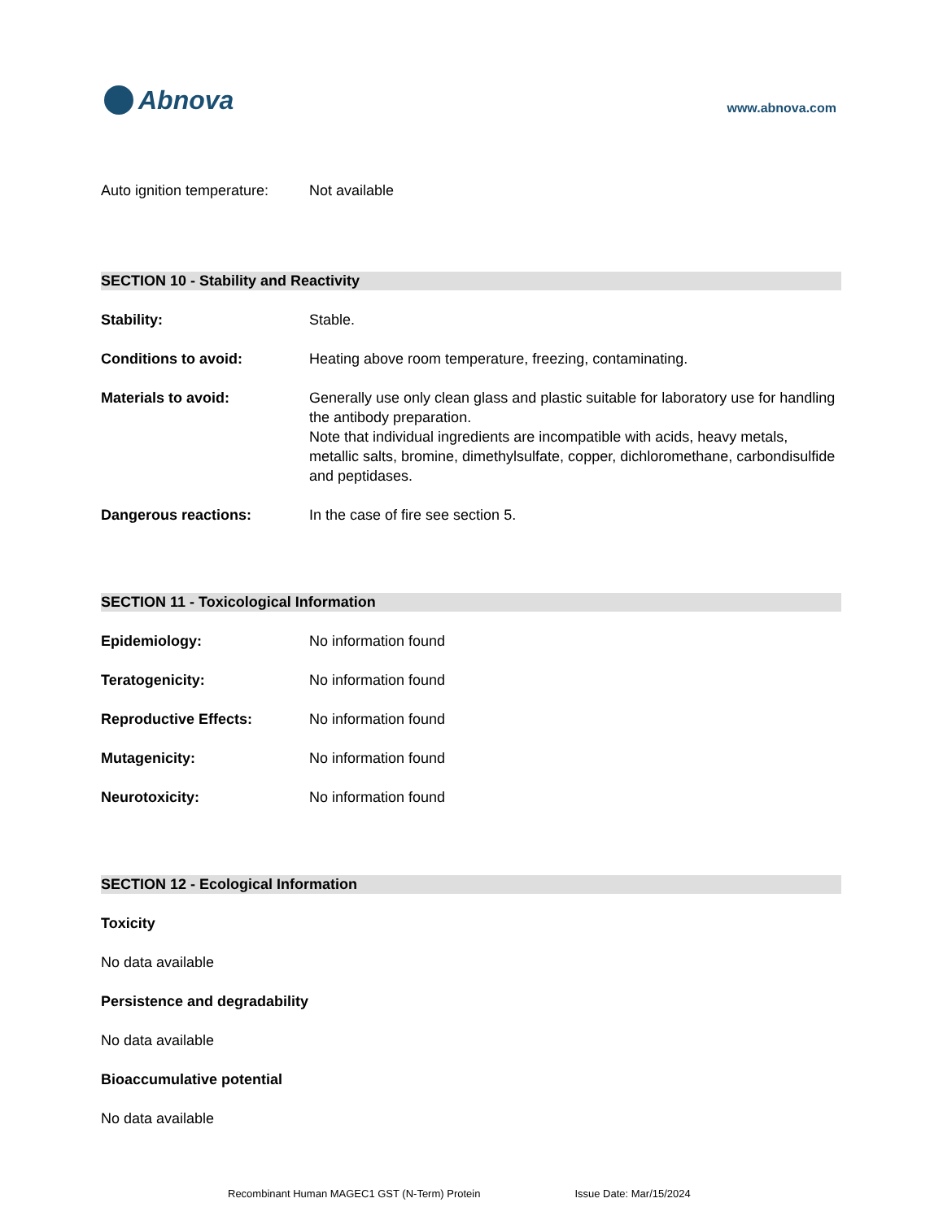Abnova
www.abnova.com
Auto ignition temperature:
Not available
SECTION 10 - Stability and Reactivity
Stability: Stable.
Conditions to avoid: Heating above room temperature, freezing, contaminating.
Materials to avoid: Generally use only clean glass and plastic suitable for laboratory use for handling the antibody preparation.
Note that individual ingredients are incompatible with acids, heavy metals, metallic salts, bromine, dimethylsulfate, copper, dichloromethane, carbondisulfide and peptidases.
Dangerous reactions: In the case of fire see section 5.
SECTION 11 - Toxicological Information
Epidemiology: No information found
Teratogenicity: No information found
Reproductive Effects: No information found
Mutagenicity: No information found
Neurotoxicity: No information found
SECTION 12 - Ecological Information
Toxicity
No data available
Persistence and degradability
No data available
Bioaccumulative potential
No data available
Recombinant Human MAGEC1 GST (N-Term) Protein Issue Date: Mar/15/2024